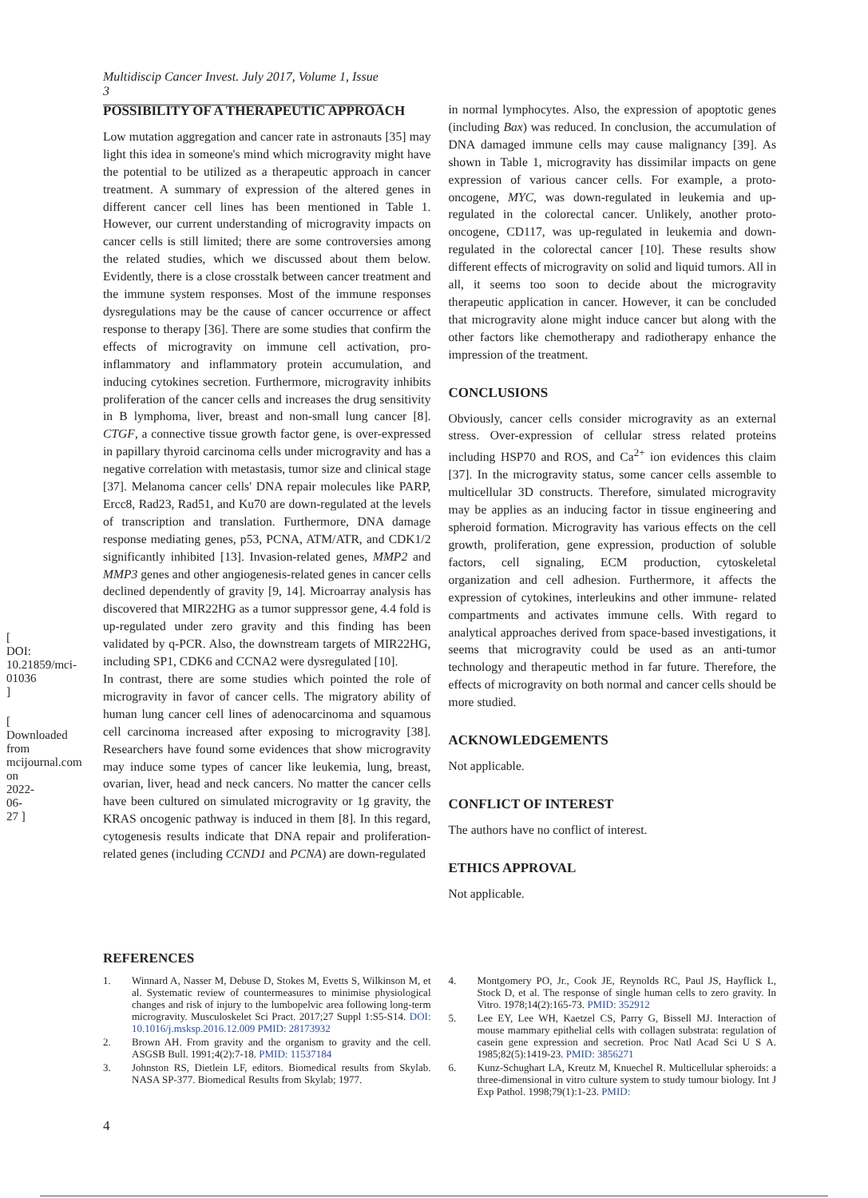[ DOI: 10.21859/mci-01036 ]
[ Downloaded from mcijournal.com on 2022-06-27 ]
Multidiscip Cancer Invest. July 2017, Volume 1, Issue 3
POSSIBILITY OF A THERAPEUTIC APPROACH
Low mutation aggregation and cancer rate in astronauts [35] may light this idea in someone's mind which microgravity might have the potential to be utilized as a therapeutic approach in cancer treatment. A summary of expression of the altered genes in different cancer cell lines has been mentioned in Table 1. However, our current understanding of microgravity impacts on cancer cells is still limited; there are some controversies among the related studies, which we discussed about them below. Evidently, there is a close crosstalk between cancer treatment and the immune system responses. Most of the immune responses dysregulations may be the cause of cancer occurrence or affect response to therapy [36]. There are some studies that confirm the effects of microgravity on immune cell activation, pro-inflammatory and inflammatory protein accumulation, and inducing cytokines secretion. Furthermore, microgravity inhibits proliferation of the cancer cells and increases the drug sensitivity in B lymphoma, liver, breast and non-small lung cancer [8]. CTGF, a connective tissue growth factor gene, is over-expressed in papillary thyroid carcinoma cells under microgravity and has a negative correlation with metastasis, tumor size and clinical stage [37]. Melanoma cancer cells' DNA repair molecules like PARP, Ercc8, Rad23, Rad51, and Ku70 are down-regulated at the levels of transcription and translation. Furthermore, DNA damage response mediating genes, p53, PCNA, ATM/ATR, and CDK1/2 significantly inhibited [13]. Invasion-related genes, MMP2 and MMP3 genes and other angiogenesis-related genes in cancer cells declined dependently of gravity [9, 14]. Microarray analysis has discovered that MIR22HG as a tumor suppressor gene, 4.4 fold is up-regulated under zero gravity and this finding has been validated by q-PCR. Also, the downstream targets of MIR22HG, including SP1, CDK6 and CCNA2 were dysregulated [10].
In contrast, there are some studies which pointed the role of microgravity in favor of cancer cells. The migratory ability of human lung cancer cell lines of adenocarcinoma and squamous cell carcinoma increased after exposing to microgravity [38]. Researchers have found some evidences that show microgravity may induce some types of cancer like leukemia, lung, breast, ovarian, liver, head and neck cancers. No matter the cancer cells have been cultured on simulated microgravity or 1g gravity, the KRAS oncogenic pathway is induced in them [8]. In this regard, cytogenesis results indicate that DNA repair and proliferation- related genes (including CCND1 and PCNA) are down-regulated
in normal lymphocytes. Also, the expression of apoptotic genes (including Bax) was reduced. In conclusion, the accumulation of DNA damaged immune cells may cause malignancy [39]. As shown in Table 1, microgravity has dissimilar impacts on gene expression of various cancer cells. For example, a proto-oncogene, MYC, was down-regulated in leukemia and up-regulated in the colorectal cancer. Unlikely, another proto-oncogene, CD117, was up-regulated in leukemia and down-regulated in the colorectal cancer [10]. These results show different effects of microgravity on solid and liquid tumors. All in all, it seems too soon to decide about the microgravity therapeutic application in cancer. However, it can be concluded that microgravity alone might induce cancer but along with the other factors like chemotherapy and radiotherapy enhance the impression of the treatment.
CONCLUSIONS
Obviously, cancer cells consider microgravity as an external stress. Over-expression of cellular stress related proteins including HSP70 and ROS, and Ca<sup>2+</sup> ion evidences this claim [37]. In the microgravity status, some cancer cells assemble to multicellular 3D constructs. Therefore, simulated microgravity may be applies as an inducing factor in tissue engineering and spheroid formation. Microgravity has various effects on the cell growth, proliferation, gene expression, production of soluble factors, cell signaling, ECM production, cytoskeletal organization and cell adhesion. Furthermore, it affects the expression of cytokines, interleukins and other immune- related compartments and activates immune cells. With regard to analytical approaches derived from space-based investigations, it seems that microgravity could be used as an anti-tumor technology and therapeutic method in far future. Therefore, the effects of microgravity on both normal and cancer cells should be more studied.
ACKNOWLEDGEMENTS
Not applicable.
CONFLICT OF INTEREST
The authors have no conflict of interest.
ETHICS APPROVAL
Not applicable.
REFERENCES
1. Winnard A, Nasser M, Debuse D, Stokes M, Evetts S, Wilkinson M, et al. Systematic review of countermeasures to minimise physiological changes and risk of injury to the lumbopelvic area following long-term microgravity. Musculoskelet Sci Pract. 2017;27 Suppl 1:S5-S14. DOI: 10.1016/j.msksp.2016.12.009 PMID: 28173932
2. Brown AH. From gravity and the organism to gravity and the cell. ASGSB Bull. 1991;4(2):7-18. PMID: 11537184
3. Johnston RS, Dietlein LF, editors. Biomedical results from Skylab. NASA SP-377. Biomedical Results from Skylab; 1977.
4. Montgomery PO, Jr., Cook JE, Reynolds RC, Paul JS, Hayflick L, Stock D, et al. The response of single human cells to zero gravity. In Vitro. 1978;14(2):165-73. PMID: 352912
5. Lee EY, Lee WH, Kaetzel CS, Parry G, Bissell MJ. Interaction of mouse mammary epithelial cells with collagen substrata: regulation of casein gene expression and secretion. Proc Natl Acad Sci U S A. 1985;82(5):1419-23. PMID: 3856271
6. Kunz-Schughart LA, Kreutz M, Knuechel R. Multicellular spheroids: a three-dimensional in vitro culture system to study tumour biology. Int J Exp Pathol. 1998;79(1):1-23. PMID:
4